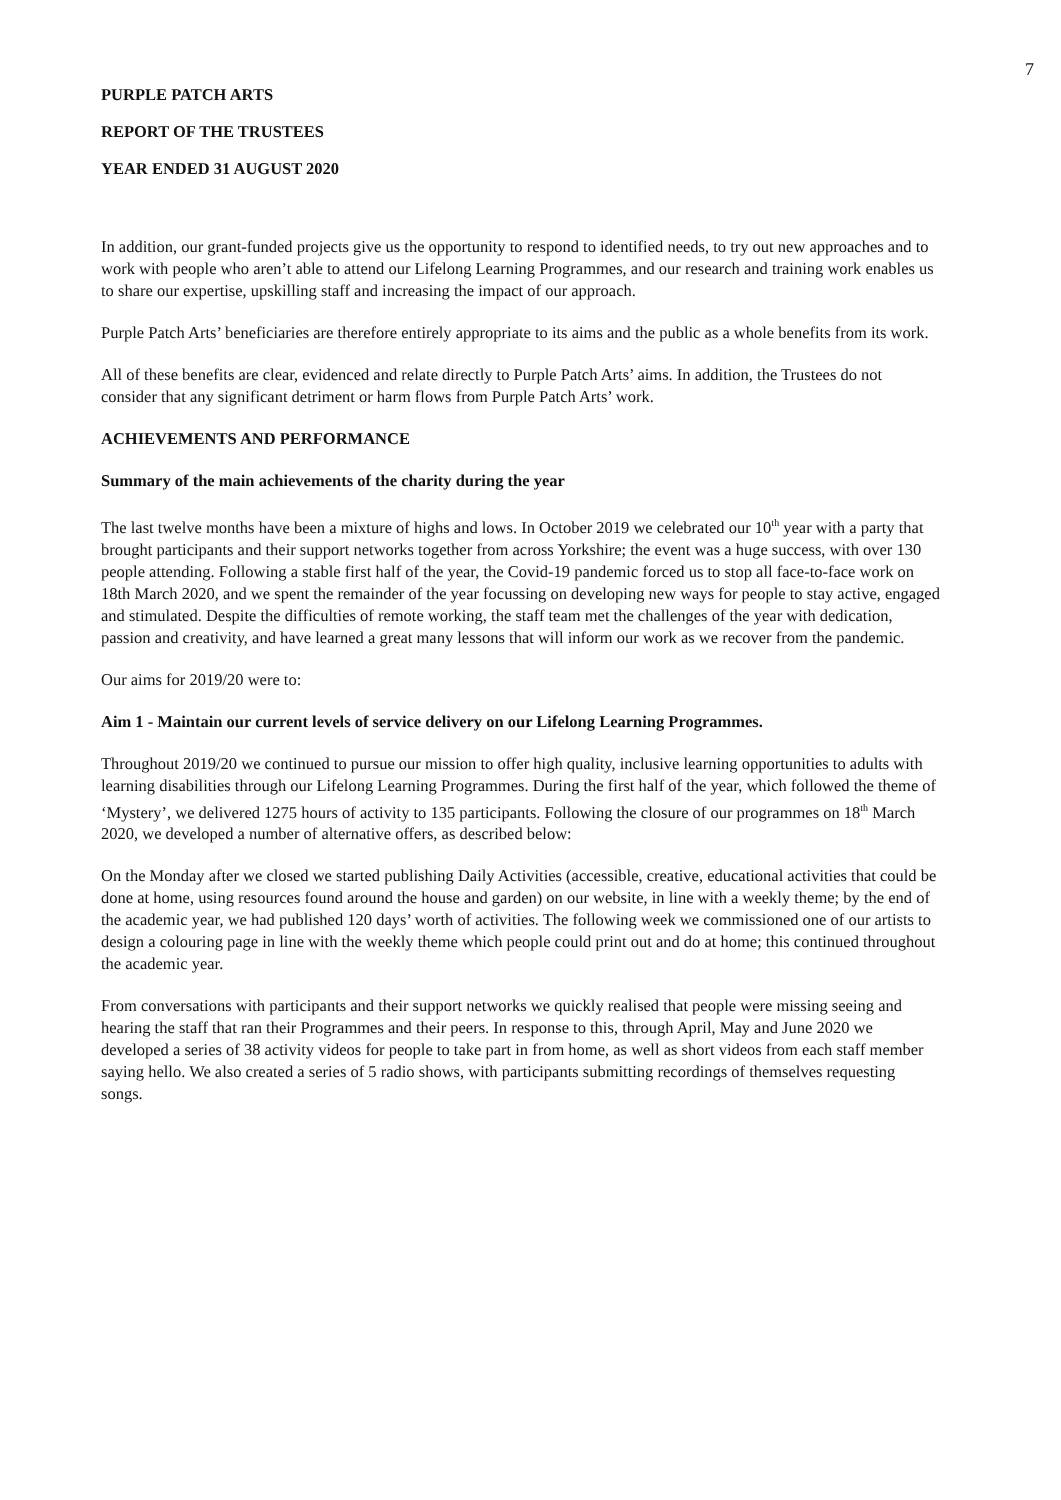7
PURPLE PATCH ARTS
REPORT OF THE TRUSTEES
YEAR ENDED 31 AUGUST 2020
In addition, our grant-funded projects give us the opportunity to respond to identified needs, to try out new approaches and to work with people who aren’t able to attend our Lifelong Learning Programmes, and our research and training work enables us to share our expertise, upskilling staff and increasing the impact of our approach.
Purple Patch Arts’ beneficiaries are therefore entirely appropriate to its aims and the public as a whole benefits from its work.
All of these benefits are clear, evidenced and relate directly to Purple Patch Arts’ aims. In addition, the Trustees do not consider that any significant detriment or harm flows from Purple Patch Arts’ work.
ACHIEVEMENTS AND PERFORMANCE
Summary of the main achievements of the charity during the year
The last twelve months have been a mixture of highs and lows. In October 2019 we celebrated our 10<sup>th</sup> year with a party that brought participants and their support networks together from across Yorkshire; the event was a huge success, with over 130 people attending. Following a stable first half of the year, the Covid-19 pandemic forced us to stop all face-to-face work on 18th March 2020, and we spent the remainder of the year focussing on developing new ways for people to stay active, engaged and stimulated. Despite the difficulties of remote working, the staff team met the challenges of the year with dedication, passion and creativity, and have learned a great many lessons that will inform our work as we recover from the pandemic.
Our aims for 2019/20 were to:
Aim 1 - Maintain our current levels of service delivery on our Lifelong Learning Programmes.
Throughout 2019/20 we continued to pursue our mission to offer high quality, inclusive learning opportunities to adults with learning disabilities through our Lifelong Learning Programmes. During the first half of the year, which followed the theme of ‘Mystery’, we delivered 1275 hours of activity to 135 participants. Following the closure of our programmes on 18<sup>th</sup> March 2020, we developed a number of alternative offers, as described below:
On the Monday after we closed we started publishing Daily Activities (accessible, creative, educational activities that could be done at home, using resources found around the house and garden) on our website, in line with a weekly theme; by the end of the academic year, we had published 120 days’ worth of activities. The following week we commissioned one of our artists to design a colouring page in line with the weekly theme which people could print out and do at home; this continued throughout the academic year.
From conversations with participants and their support networks we quickly realised that people were missing seeing and hearing the staff that ran their Programmes and their peers. In response to this, through April, May and June 2020 we developed a series of 38 activity videos for people to take part in from home, as well as short videos from each staff member saying hello. We also created a series of 5 radio shows, with participants submitting recordings of themselves requesting songs.